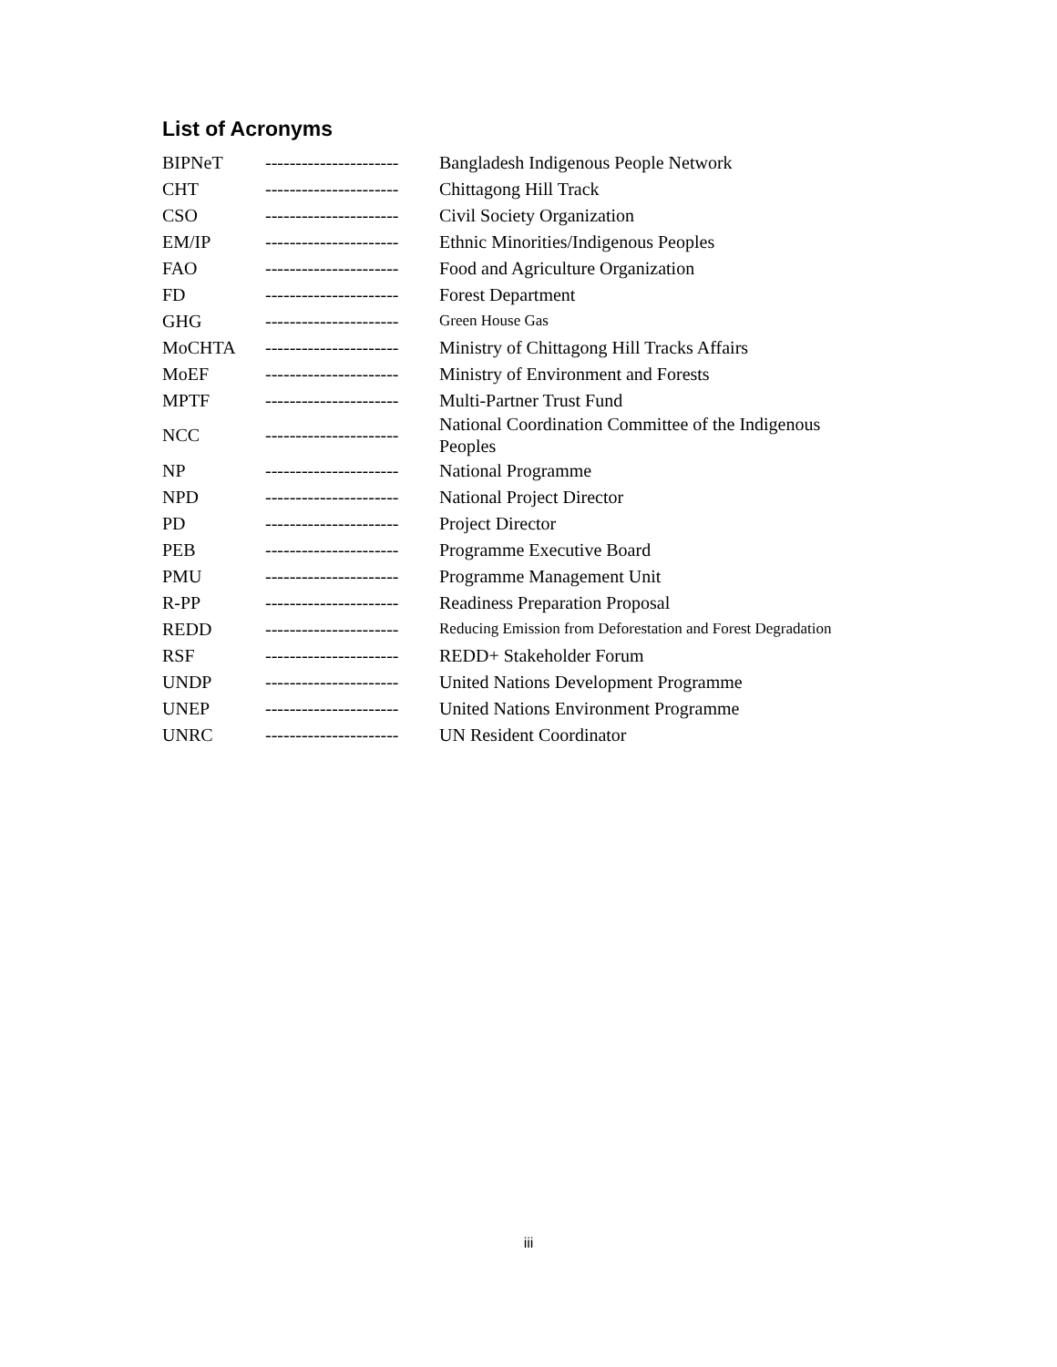List of Acronyms
| BIPNeT | ---------------------- | Bangladesh Indigenous People Network |
| CHT | ---------------------- | Chittagong Hill Track |
| CSO | ---------------------- | Civil Society Organization |
| EM/IP | ---------------------- | Ethnic Minorities/Indigenous Peoples |
| FAO | ---------------------- | Food and Agriculture Organization |
| FD | ---------------------- | Forest Department |
| GHG | ---------------------- | Green House Gas |
| MoCHTA | ---------------------- | Ministry of Chittagong Hill Tracks Affairs |
| MoEF | ---------------------- | Ministry of Environment and Forests |
| MPTF | ---------------------- | Multi-Partner Trust Fund |
| NCC | ---------------------- | National Coordination Committee of the Indigenous Peoples |
| NP | ---------------------- | National Programme |
| NPD | ---------------------- | National Project Director |
| PD | ---------------------- | Project Director |
| PEB | ---------------------- | Programme Executive Board |
| PMU | ---------------------- | Programme Management Unit |
| R-PP | ---------------------- | Readiness Preparation Proposal |
| REDD | ---------------------- | Reducing Emission from Deforestation and Forest Degradation |
| RSF | ---------------------- | REDD+ Stakeholder Forum |
| UNDP | ---------------------- | United Nations Development Programme |
| UNEP | ---------------------- | United Nations Environment Programme |
| UNRC | ---------------------- | UN Resident Coordinator |
iii